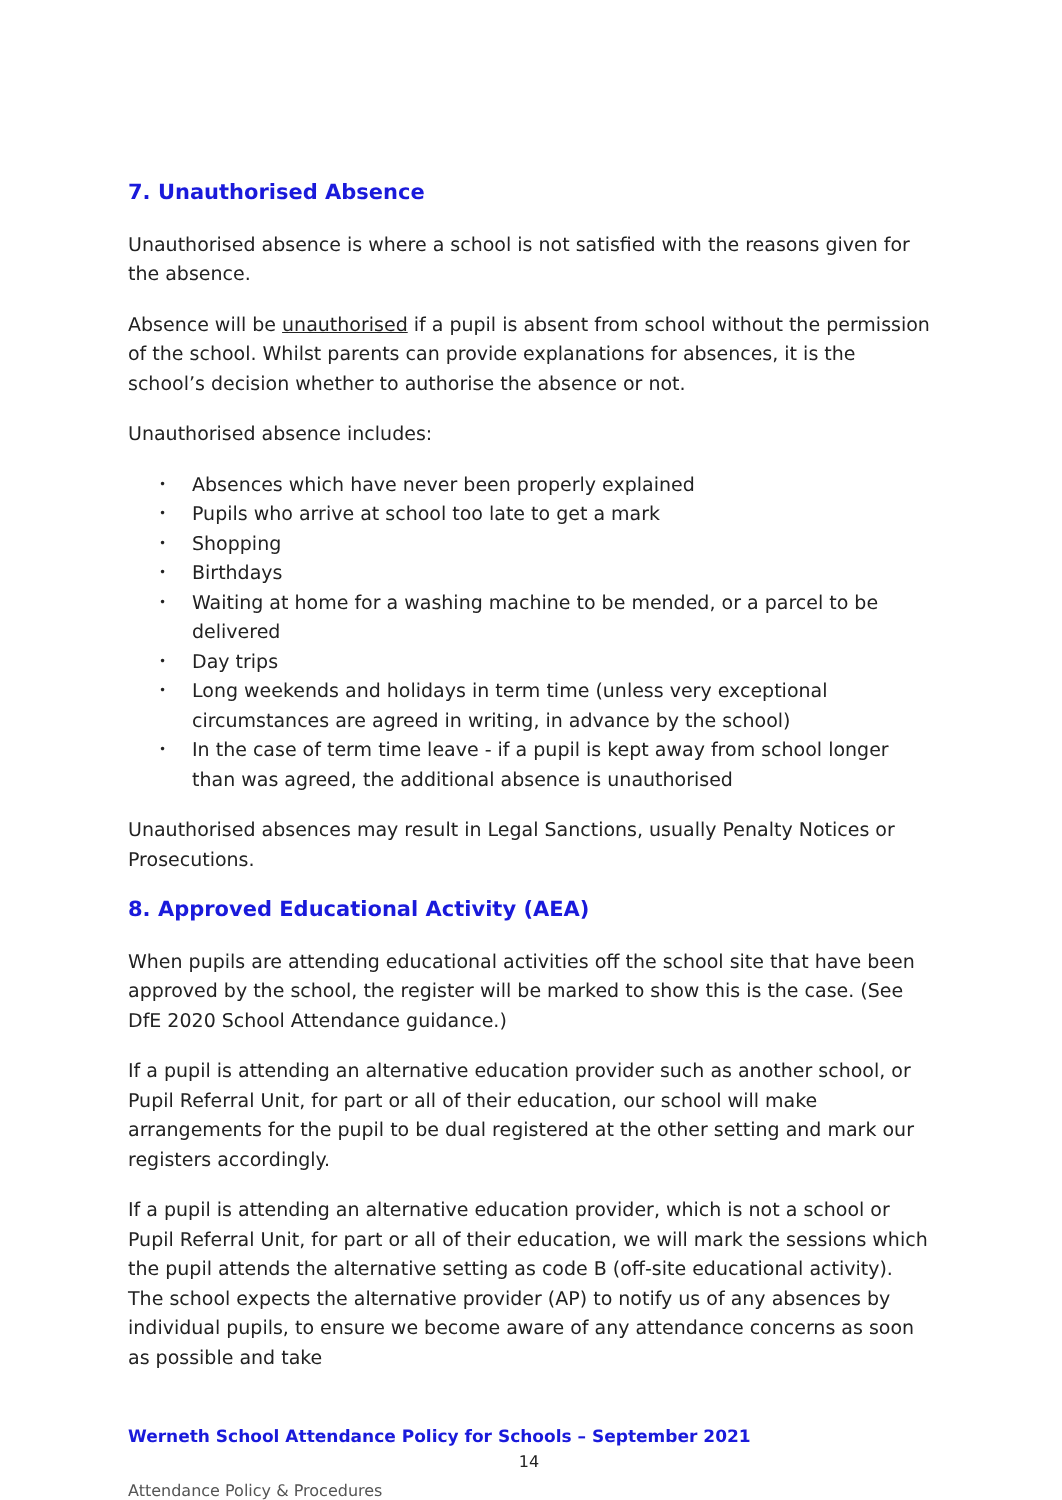7. Unauthorised Absence
Unauthorised absence is where a school is not satisfied with the reasons given for the absence.
Absence will be unauthorised if a pupil is absent from school without the permission of the school. Whilst parents can provide explanations for absences, it is the school’s decision whether to authorise the absence or not.
Unauthorised absence includes:
• Absences which have never been properly explained
• Pupils who arrive at school too late to get a mark
• Shopping
• Birthdays
• Waiting at home for a washing machine to be mended, or a parcel to be delivered
• Day trips
• Long weekends and holidays in term time (unless very exceptional circumstances are agreed in writing, in advance by the school)
• In the case of term time leave - if a pupil is kept away from school longer than was agreed, the additional absence is unauthorised
Unauthorised absences may result in Legal Sanctions, usually Penalty Notices or Prosecutions.
8. Approved Educational Activity (AEA)
When pupils are attending educational activities off the school site that have been approved by the school, the register will be marked to show this is the case. (See DfE 2020 School Attendance guidance.)
If a pupil is attending an alternative education provider such as another school, or Pupil Referral Unit, for part or all of their education, our school will make arrangements for the pupil to be dual registered at the other setting and mark our registers accordingly.
If a pupil is attending an alternative education provider, which is not a school or Pupil Referral Unit, for part or all of their education, we will mark the sessions which the pupil attends the alternative setting as code B (off-site educational activity). The school expects the alternative provider (AP) to notify us of any absences by individual pupils, to ensure we become aware of any attendance concerns as soon as possible and take
Werneth School Attendance Policy for Schools – September 2021
14
Attendance Policy & Procedures